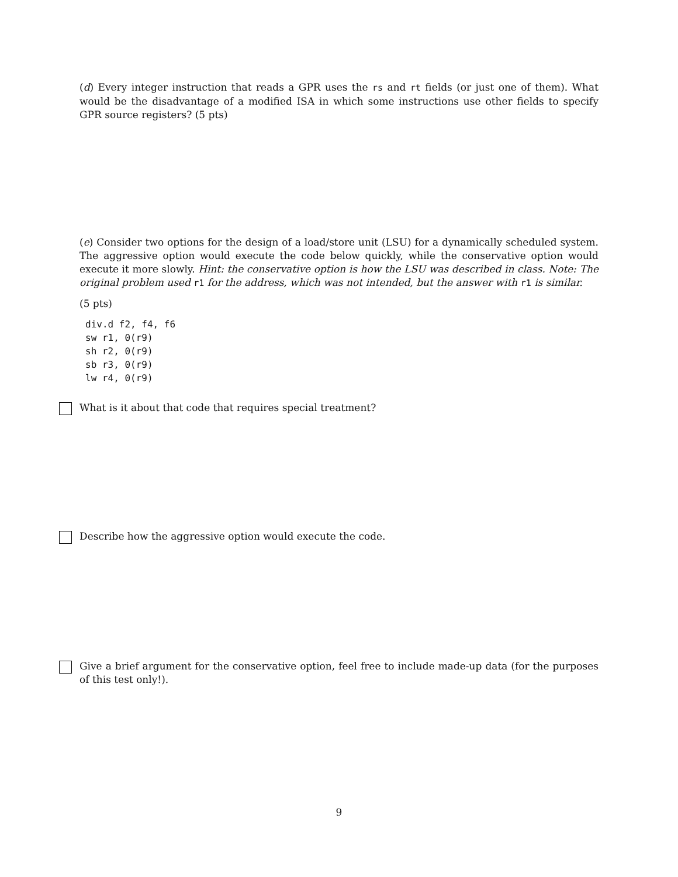(d) Every integer instruction that reads a GPR uses the rs and rt fields (or just one of them). What would be the disadvantage of a modified ISA in which some instructions use other fields to specify GPR source registers? (5 pts)
(e) Consider two options for the design of a load/store unit (LSU) for a dynamically scheduled system. The aggressive option would execute the code below quickly, while the conservative option would execute it more slowly. Hint: the conservative option is how the LSU was described in class. Note: The original problem used r1 for the address, which was not intended, but the answer with r1 is similar.
(5 pts)
div.d f2, f4, f6
sw r1, 0(r9)
sh r2, 0(r9)
sb r3, 0(r9)
lw r4, 0(r9)
What is it about that code that requires special treatment?
Describe how the aggressive option would execute the code.
Give a brief argument for the conservative option, feel free to include made-up data (for the purposes of this test only!).
9